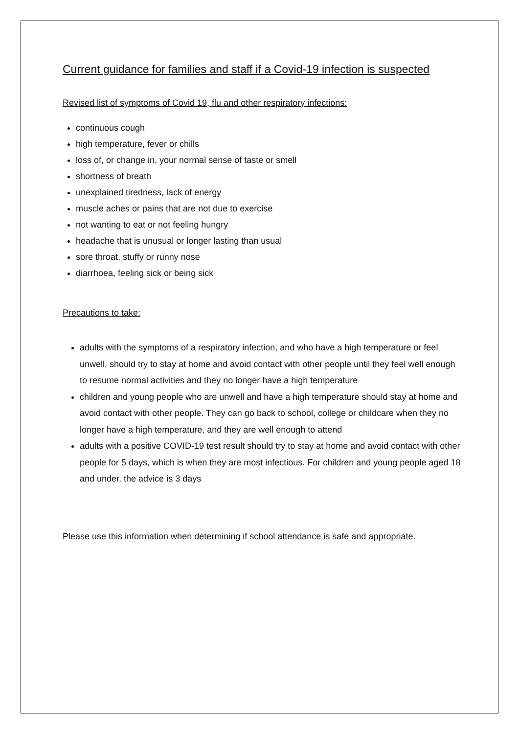Current guidance for families and staff if a Covid-19 infection is suspected
Revised list of symptoms of Covid 19, flu and other respiratory infections:
continuous cough
high temperature, fever or chills
loss of, or change in, your normal sense of taste or smell
shortness of breath
unexplained tiredness, lack of energy
muscle aches or pains that are not due to exercise
not wanting to eat or not feeling hungry
headache that is unusual or longer lasting than usual
sore throat, stuffy or runny nose
diarrhoea, feeling sick or being sick
Precautions to take:
adults with the symptoms of a respiratory infection, and who have a high temperature or feel unwell, should try to stay at home and avoid contact with other people until they feel well enough to resume normal activities and they no longer have a high temperature
children and young people who are unwell and have a high temperature should stay at home and avoid contact with other people. They can go back to school, college or childcare when they no longer have a high temperature, and they are well enough to attend
adults with a positive COVID-19 test result should try to stay at home and avoid contact with other people for 5 days, which is when they are most infectious. For children and young people aged 18 and under, the advice is 3 days
Please use this information when determining if school attendance is safe and appropriate.